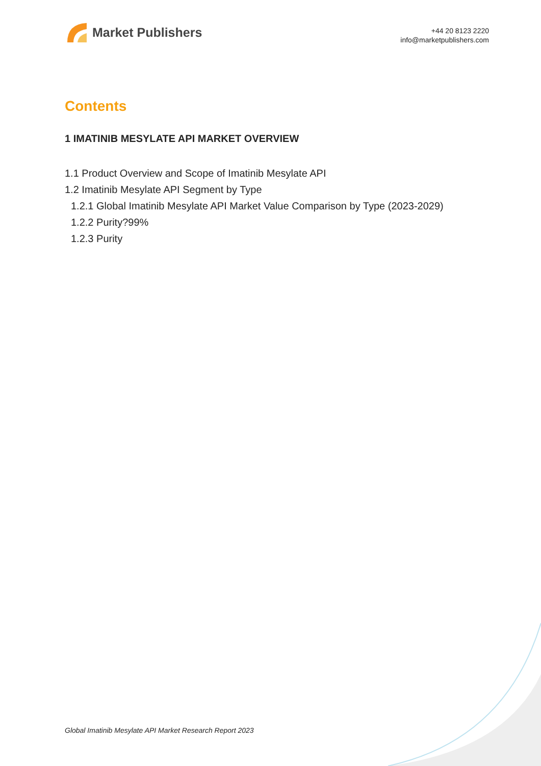Market Publishers
+44 20 8123 2220
info@marketpublishers.com
Contents
1 IMATINIB MESYLATE API MARKET OVERVIEW
1.1 Product Overview and Scope of Imatinib Mesylate API
1.2 Imatinib Mesylate API Segment by Type
1.2.1 Global Imatinib Mesylate API Market Value Comparison by Type (2023-2029)
1.2.2 Purity?99%
1.2.3 Purity
Global Imatinib Mesylate API Market Research Report 2023